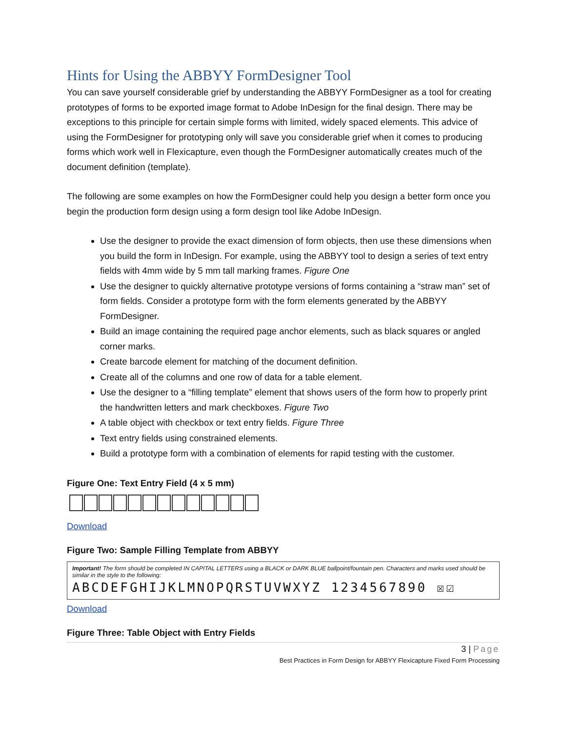Hints for Using the ABBYY FormDesigner Tool
You can save yourself considerable grief by understanding the ABBYY FormDesigner as a tool for creating prototypes of forms to be exported image format to Adobe InDesign for the final design. There may be exceptions to this principle for certain simple forms with limited, widely spaced elements. This advice of using the FormDesigner for prototyping only will save you considerable grief when it comes to producing forms which work well in Flexicapture, even though the FormDesigner automatically creates much of the document definition (template).
The following are some examples on how the FormDesigner could help you design a better form once you begin the production form design using a form design tool like Adobe InDesign.
Use the designer to provide the exact dimension of form objects, then use these dimensions when you build the form in InDesign. For example, using the ABBYY tool to design a series of text entry fields with 4mm wide by 5 mm tall marking frames. Figure One
Use the designer to quickly alternative prototype versions of forms containing a “straw man” set of form fields. Consider a prototype form with the form elements generated by the ABBYY FormDesigner.
Build an image containing the required page anchor elements, such as black squares or angled corner marks.
Create barcode element for matching of the document definition.
Create all of the columns and one row of data for a table element.
Use the designer to a “filling template” element that shows users of the form how to properly print the handwritten letters and mark checkboxes. Figure Two
A table object with checkbox or text entry fields. Figure Three
Text entry fields using constrained elements.
Build a prototype form with a combination of elements for rapid testing with the customer.
Figure One: Text Entry Field (4 x 5 mm)
Download
Figure Two: Sample Filling Template from ABBYY
Important! The form should be completed IN CAPITAL LETTERS using a BLACK or DARK BLUE ballpoint/fountain pen. Characters and marks used should be similar in the style to the following:
ABCDEFGHIJKLMNOPQRSTUVWXYZ 1234567890 ☒☑
Download
Figure Three: Table Object with Entry Fields
3 | Page
Best Practices in Form Design for ABBYY Flexicapture Fixed Form Processing